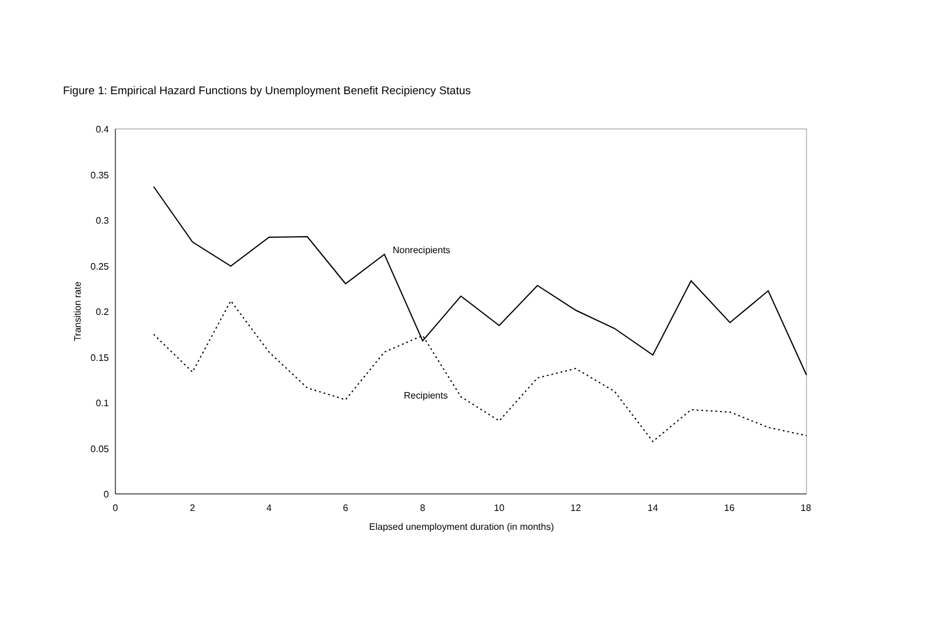Figure 1: Empirical Hazard Functions by Unemployment Benefit Recipiency Status
0.4
0.35
0.3
0.25
0.2
0.15
0.1
0.05
0
0
2
4
6
8
10
12
14
16
18
Elapsed unemployment duration (in months)
Transition rate
Nonrecipients
Recipients